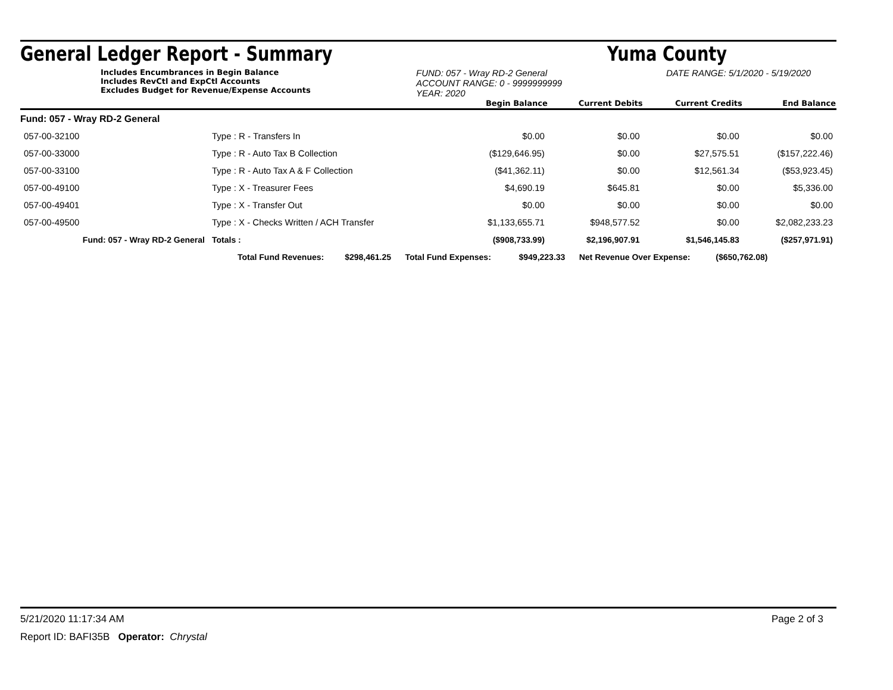General Ledger Report - Summary Yuma County
Includes Encumbrances in Begin Balance
Includes RevCtl and ExpCtl Accounts
Excludes Budget for Revenue/Expense Accounts
FUND: 057 - Wray RD-2 General
ACCOUNT RANGE: 0 - 9999999999
YEAR: 2020
DATE RANGE: 5/1/2020 - 5/19/2020
| | | | Begin Balance | Current Debits | Current Credits | End Balance |
| --- | --- | --- | --- | --- | --- | --- |
| Fund: 057 - Wray RD-2 General | | | | | | |
| 057-00-32100 | Type : R - Transfers In | | $0.00 | $0.00 | $0.00 | $0.00 |
| 057-00-33000 | Type : R - Auto Tax B Collection | | ($129,646.95) | $0.00 | $27,575.51 | ($157,222.46) |
| 057-00-33100 | Type : R - Auto Tax A & F Collection | | ($41,362.11) | $0.00 | $12,561.34 | ($53,923.45) |
| 057-00-49100 | Type : X - Treasurer Fees | | $4,690.19 | $645.81 | $0.00 | $5,336.00 |
| 057-00-49401 | Type : X - Transfer Out | | $0.00 | $0.00 | $0.00 | $0.00 |
| 057-00-49500 | Type : X - Checks Written / ACH Transfer | | $1,133,655.71 | $948,577.52 | $0.00 | $2,082,233.23 |
| Fund: 057 - Wray RD-2 General | | Totals : | ($908,733.99) | $2,196,907.91 | $1,546,145.83 | ($257,971.91) |
| Total Fund Revenues: $298,461.25 Total Fund Expenses: $949,223.33 Net Revenue Over Expense: ($650,762.08) | | | | | | |
5/21/2020 11:17:34 AM Page 2 of 3
Report ID: BAFI35B Operator: Chrystal